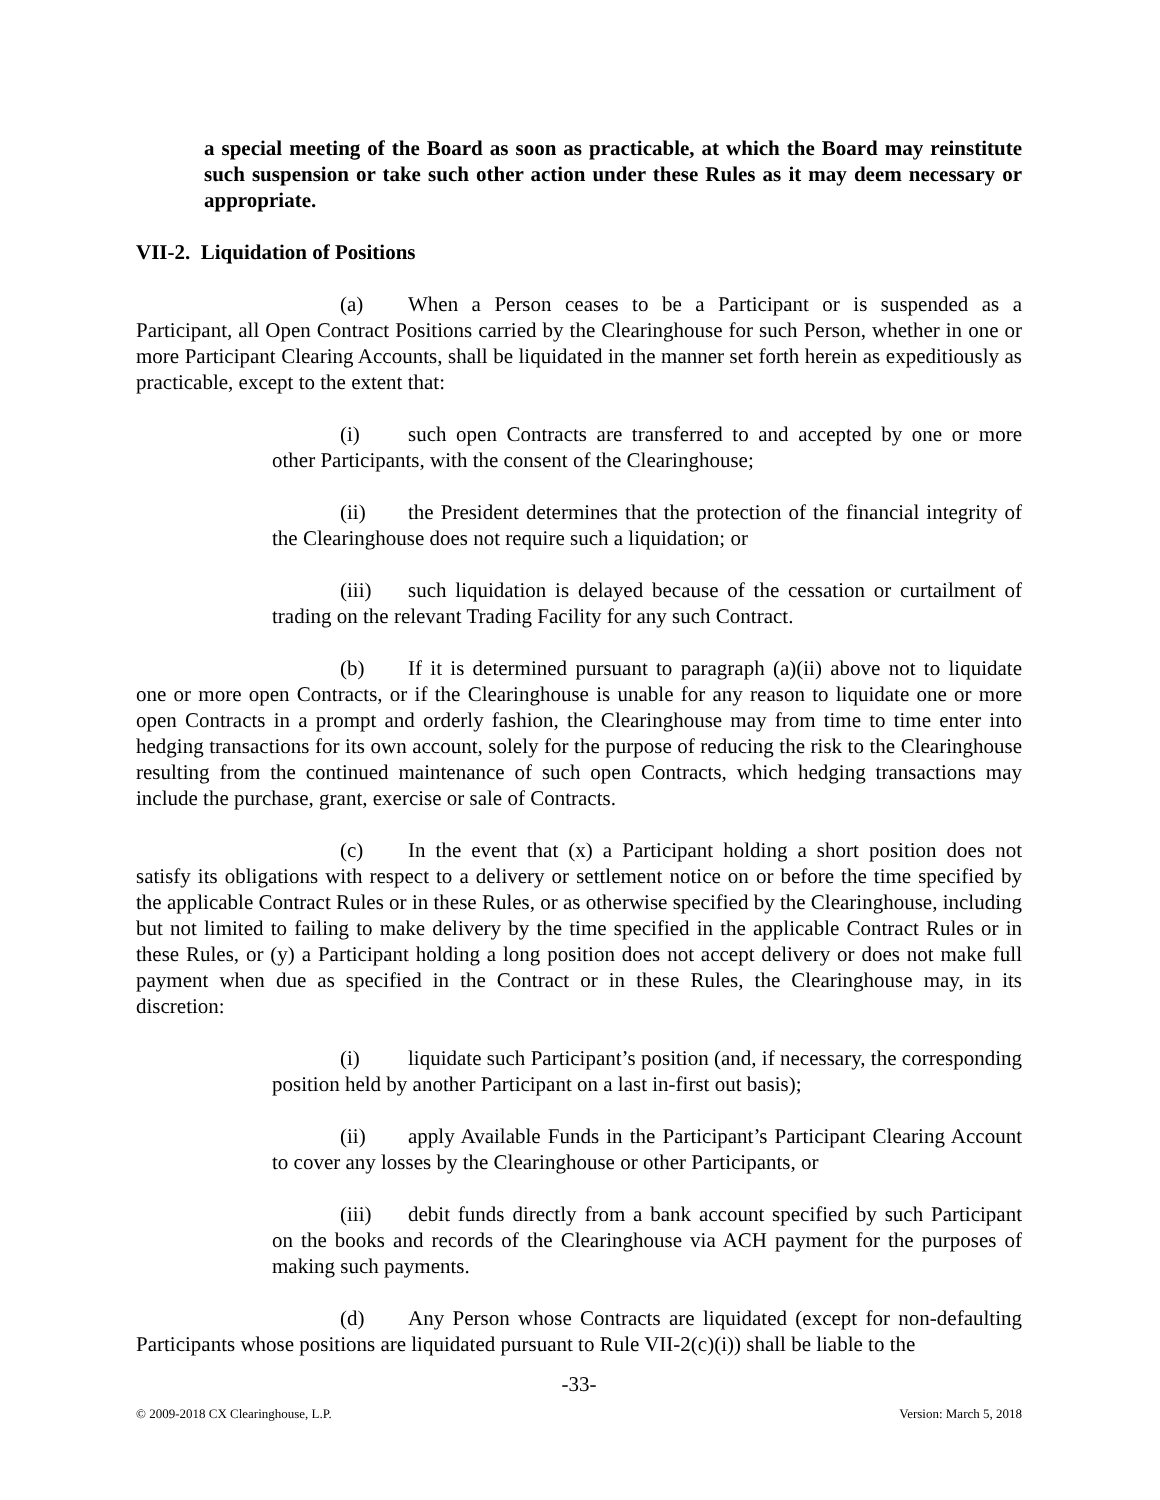a special meeting of the Board as soon as practicable, at which the Board may reinstitute such suspension or take such other action under these Rules as it may deem necessary or appropriate.
VII-2. Liquidation of Positions
(a) When a Person ceases to be a Participant or is suspended as a Participant, all Open Contract Positions carried by the Clearinghouse for such Person, whether in one or more Participant Clearing Accounts, shall be liquidated in the manner set forth herein as expeditiously as practicable, except to the extent that:
(i) such open Contracts are transferred to and accepted by one or more other Participants, with the consent of the Clearinghouse;
(ii) the President determines that the protection of the financial integrity of the Clearinghouse does not require such a liquidation; or
(iii) such liquidation is delayed because of the cessation or curtailment of trading on the relevant Trading Facility for any such Contract.
(b) If it is determined pursuant to paragraph (a)(ii) above not to liquidate one or more open Contracts, or if the Clearinghouse is unable for any reason to liquidate one or more open Contracts in a prompt and orderly fashion, the Clearinghouse may from time to time enter into hedging transactions for its own account, solely for the purpose of reducing the risk to the Clearinghouse resulting from the continued maintenance of such open Contracts, which hedging transactions may include the purchase, grant, exercise or sale of Contracts.
(c) In the event that (x) a Participant holding a short position does not satisfy its obligations with respect to a delivery or settlement notice on or before the time specified by the applicable Contract Rules or in these Rules, or as otherwise specified by the Clearinghouse, including but not limited to failing to make delivery by the time specified in the applicable Contract Rules or in these Rules, or (y) a Participant holding a long position does not accept delivery or does not make full payment when due as specified in the Contract or in these Rules, the Clearinghouse may, in its discretion:
(i) liquidate such Participant’s position (and, if necessary, the corresponding position held by another Participant on a last in-first out basis);
(ii) apply Available Funds in the Participant’s Participant Clearing Account to cover any losses by the Clearinghouse or other Participants, or
(iii) debit funds directly from a bank account specified by such Participant on the books and records of the Clearinghouse via ACH payment for the purposes of making such payments.
(d) Any Person whose Contracts are liquidated (except for non-defaulting Participants whose positions are liquidated pursuant to Rule VII-2(c)(i)) shall be liable to the
-33-
© 2009-2018 CX Clearinghouse, L.P. Version: March 5, 2018